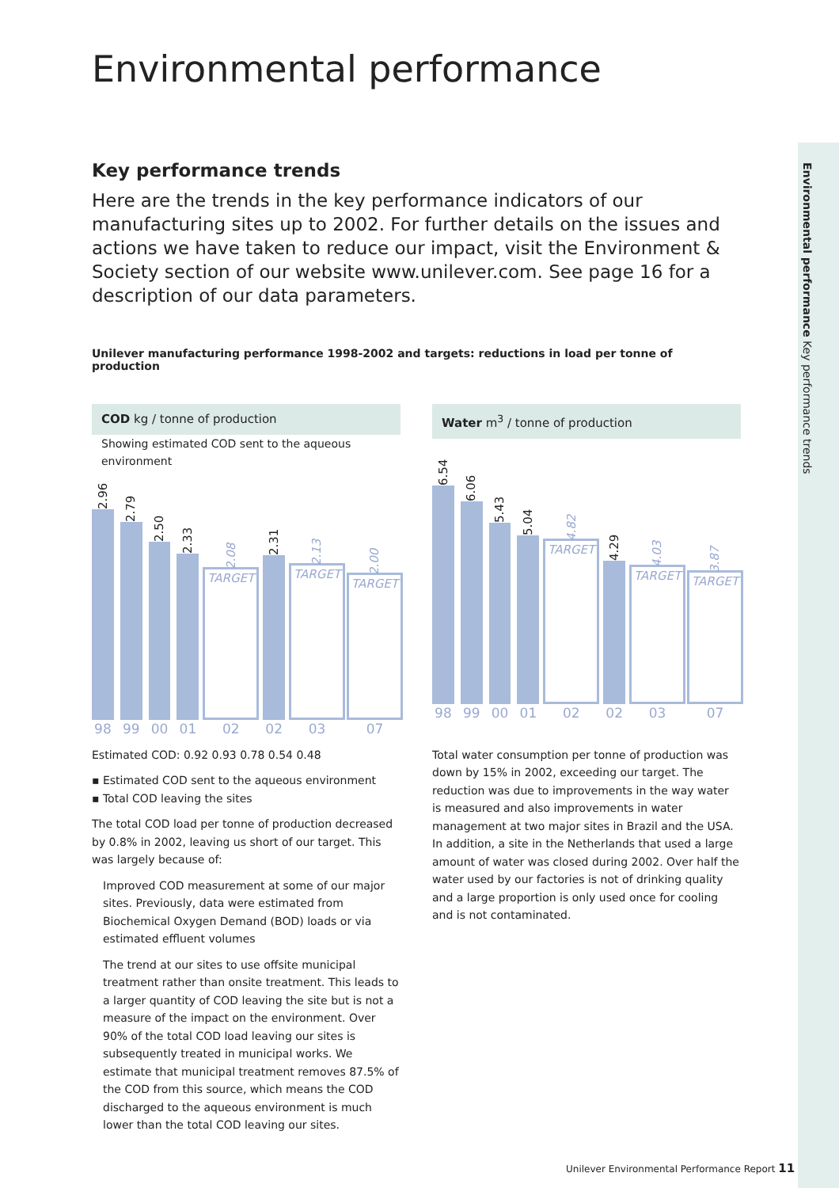Environmental performance Key performance trends
Environmental performance
Key performance trends
Here are the trends in the key performance indicators of our manufacturing sites up to 2002. For further details on the issues and actions we have taken to reduce our impact, visit the Environment & Society section of our website www.unilever.com. See page 16 for a description of our data parameters.
Unilever manufacturing performance 1998-2002 and targets: reductions in load per tonne of production
COD kg / tonne of production
Showing estimated COD sent to the aqueous environment
2.96
98
2.79
99
2.50
00
2.33
01
2.08
TARGET
02
2.31
02
2.13
TARGET
03
2.00
TARGET
07
Estimated COD: 0.92 0.93 0.78 0.54 0.48
▪ Estimated COD sent to the aqueous environment
▪ Total COD leaving the sites
The total COD load per tonne of production decreased by 0.8% in 2002, leaving us short of our target. This was largely because of:
Improved COD measurement at some of our major sites. Previously, data were estimated from Biochemical Oxygen Demand (BOD) loads or via estimated effluent volumes
The trend at our sites to use offsite municipal treatment rather than onsite treatment. This leads to a larger quantity of COD leaving the site but is not a measure of the impact on the environment. Over 90% of the total COD load leaving our sites is subsequently treated in municipal works. We estimate that municipal treatment removes 87.5% of the COD from this source, which means the COD discharged to the aqueous environment is much lower than the total COD leaving our sites.
Water m<sup>3</sup> / tonne of production
6.54
98
6.06
99
5.43
00
5.04
01
4.82
TARGET
02
4.29
02
4.03
TARGET
03
3.87
TARGET
07
Total water consumption per tonne of production was down by 15% in 2002, exceeding our target. The reduction was due to improvements in the way water is measured and also improvements in water management at two major sites in Brazil and the USA. In addition, a site in the Netherlands that used a large amount of water was closed during 2002. Over half the water used by our factories is not of drinking quality and a large proportion is only used once for cooling and is not contaminated.
Unilever Environmental Performance Report 11